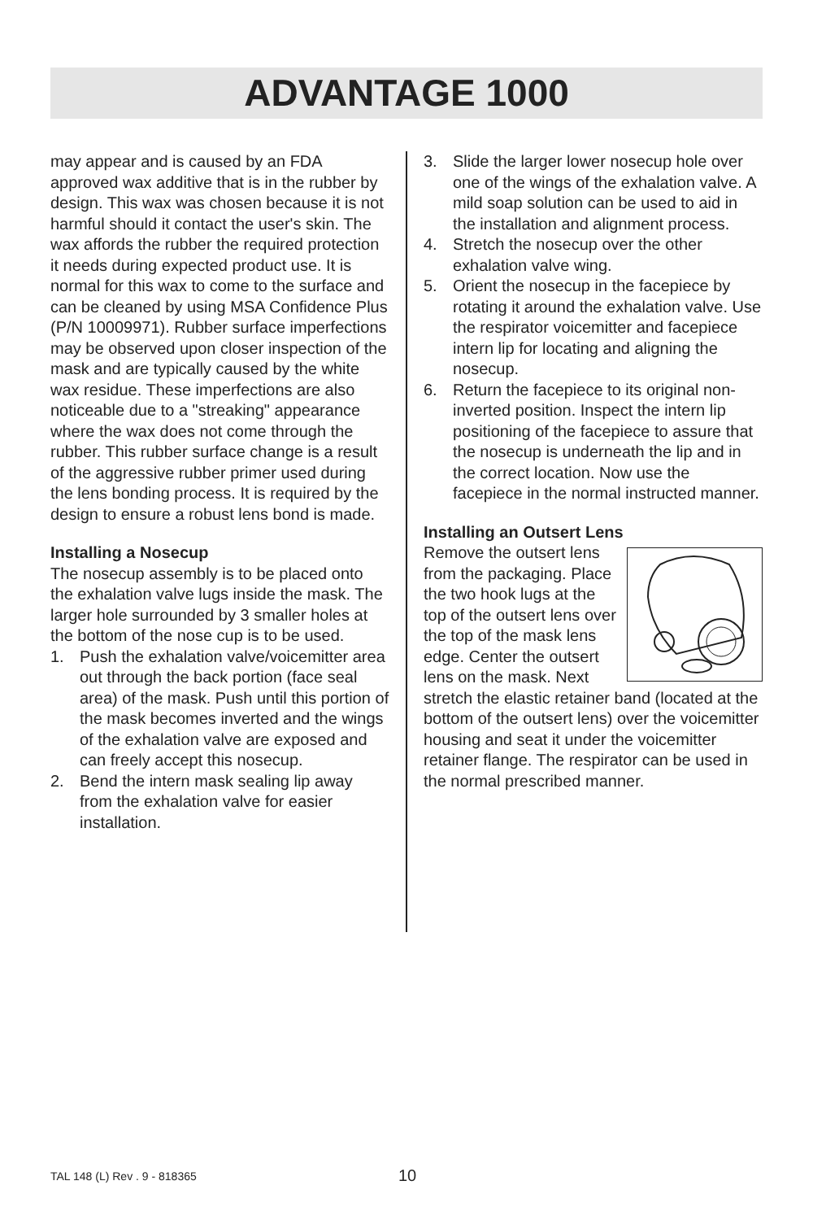ADVANTAGE 1000
may appear and is caused by an FDA approved wax additive that is in the rubber by design. This wax was chosen because it is not harmful should it contact the user's skin. The wax affords the rubber the required protection it needs during expected product use. It is normal for this wax to come to the surface and can be cleaned by using MSA Confidence Plus (P/N 10009971). Rubber surface imperfections may be observed upon closer inspection of the mask and are typically caused by the white wax residue. These imperfections are also noticeable due to a "streaking" appearance where the wax does not come through the rubber. This rubber surface change is a result of the aggressive rubber primer used during the lens bonding process. It is required by the design to ensure a robust lens bond is made.
Installing a Nosecup
The nosecup assembly is to be placed onto the exhalation valve lugs inside the mask. The larger hole surrounded by 3 smaller holes at the bottom of the nose cup is to be used.
1. Push the exhalation valve/voicemitter area out through the back portion (face seal area) of the mask. Push until this portion of the mask becomes inverted and the wings of the exhalation valve are exposed and can freely accept this nosecup.
2. Bend the intern mask sealing lip away from the exhalation valve for easier installation.
3. Slide the larger lower nosecup hole over one of the wings of the exhalation valve. A mild soap solution can be used to aid in the installation and alignment process.
4. Stretch the nosecup over the other exhalation valve wing.
5. Orient the nosecup in the facepiece by rotating it around the exhalation valve. Use the respirator voicemitter and facepiece intern lip for locating and aligning the nosecup.
6. Return the facepiece to its original non-inverted position. Inspect the intern lip positioning of the facepiece to assure that the nosecup is underneath the lip and in the correct location. Now use the facepiece in the normal instructed manner.
Installing an Outsert Lens
Remove the outsert lens from the packaging. Place the two hook lugs at the top of the outsert lens over the top of the mask lens edge. Center the outsert lens on the mask. Next stretch the elastic retainer band (located at the bottom of the outsert lens) over the voicemitter housing and seat it under the voicemitter retainer flange. The respirator can be used in the normal prescribed manner.
TAL 148 (L) Rev . 9 - 818365 10